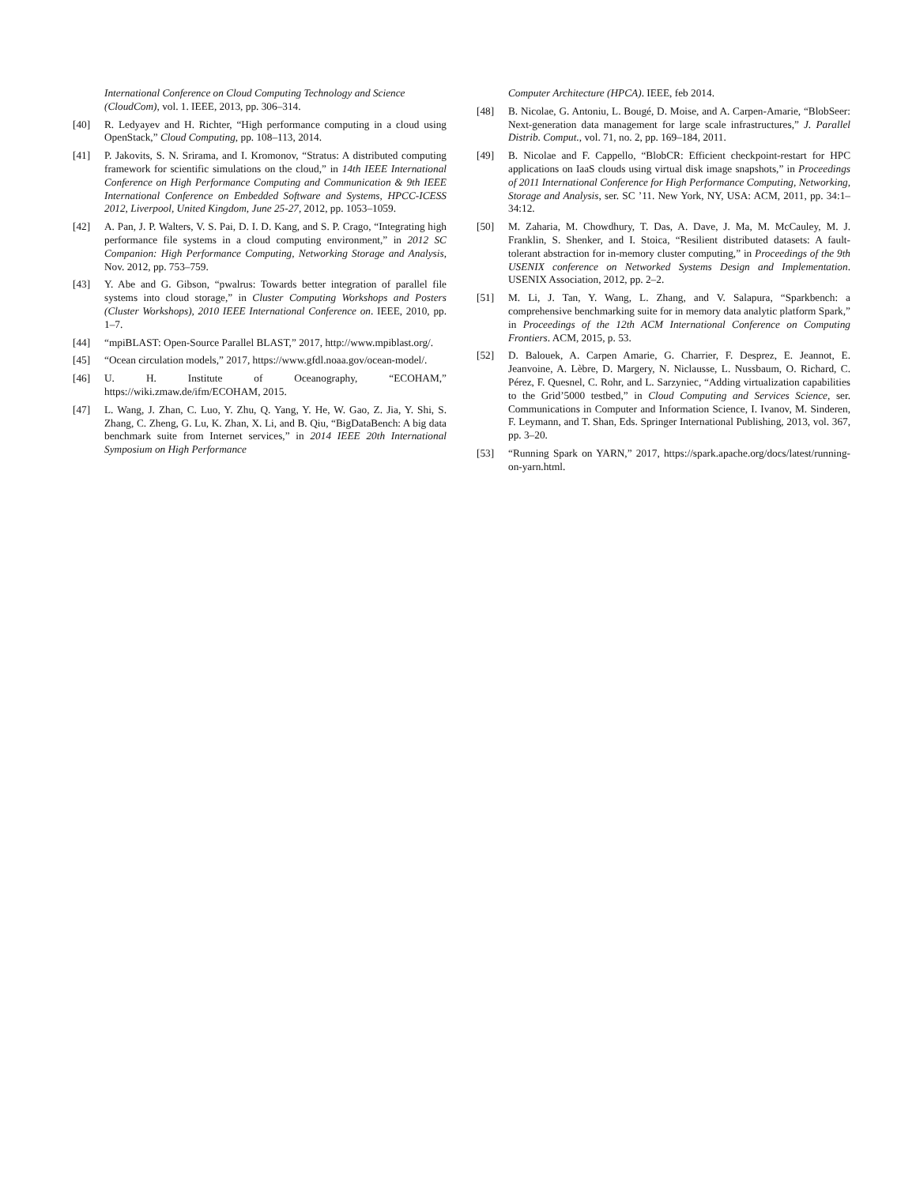International Conference on Cloud Computing Technology and Science (CloudCom), vol. 1. IEEE, 2013, pp. 306–314.
[40] R. Ledyayev and H. Richter, “High performance computing in a cloud using OpenStack,” Cloud Computing, pp. 108–113, 2014.
[41] P. Jakovits, S. N. Srirama, and I. Kromonov, “Stratus: A distributed computing framework for scientific simulations on the cloud,” in 14th IEEE International Conference on High Performance Computing and Communication & 9th IEEE International Conference on Embedded Software and Systems, HPCC-ICESS 2012, Liverpool, United Kingdom, June 25-27, 2012, pp. 1053–1059.
[42] A. Pan, J. P. Walters, V. S. Pai, D. I. D. Kang, and S. P. Crago, “Integrating high performance file systems in a cloud computing environment,” in 2012 SC Companion: High Performance Computing, Networking Storage and Analysis, Nov. 2012, pp. 753–759.
[43] Y. Abe and G. Gibson, “pwalrus: Towards better integration of parallel file systems into cloud storage,” in Cluster Computing Workshops and Posters (Cluster Workshops), 2010 IEEE International Conference on. IEEE, 2010, pp. 1–7.
[44] “mpiBLAST: Open-Source Parallel BLAST,” 2017, http://www.mpiblast.org/.
[45] “Ocean circulation models,” 2017, https://www.gfdl.noaa.gov/ocean-model/.
[46] U. H. Institute of Oceanography, “ECOHAM,” https://wiki.zmaw.de/ifm/ECOHAM, 2015.
[47] L. Wang, J. Zhan, C. Luo, Y. Zhu, Q. Yang, Y. He, W. Gao, Z. Jia, Y. Shi, S. Zhang, C. Zheng, G. Lu, K. Zhan, X. Li, and B. Qiu, “BigDataBench: A big data benchmark suite from Internet services,” in 2014 IEEE 20th International Symposium on High Performance
Computer Architecture (HPCA). IEEE, feb 2014.
[48] B. Nicolae, G. Antoniu, L. Bougé, D. Moise, and A. Carpen-Amarie, “BlobSeer: Next-generation data management for large scale infrastructures,” J. Parallel Distrib. Comput., vol. 71, no. 2, pp. 169–184, 2011.
[49] B. Nicolae and F. Cappello, “BlobCR: Efficient checkpoint-restart for HPC applications on IaaS clouds using virtual disk image snapshots,” in Proceedings of 2011 International Conference for High Performance Computing, Networking, Storage and Analysis, ser. SC ’11. New York, NY, USA: ACM, 2011, pp. 34:1–34:12.
[50] M. Zaharia, M. Chowdhury, T. Das, A. Dave, J. Ma, M. McCauley, M. J. Franklin, S. Shenker, and I. Stoica, “Resilient distributed datasets: A fault-tolerant abstraction for in-memory cluster computing,” in Proceedings of the 9th USENIX conference on Networked Systems Design and Implementation. USENIX Association, 2012, pp. 2–2.
[51] M. Li, J. Tan, Y. Wang, L. Zhang, and V. Salapura, “Sparkbench: a comprehensive benchmarking suite for in memory data analytic platform Spark,” in Proceedings of the 12th ACM International Conference on Computing Frontiers. ACM, 2015, p. 53.
[52] D. Balouek, A. Carpen Amarie, G. Charrier, F. Desprez, E. Jeannot, E. Jeanvoine, A. Lèbre, D. Margery, N. Niclausse, L. Nussbaum, O. Richard, C. Pérez, F. Quesnel, C. Rohr, and L. Sarzyniec, “Adding virtualization capabilities to the Grid’5000 testbed,” in Cloud Computing and Services Science, ser. Communications in Computer and Information Science, I. Ivanov, M. Sinderen, F. Leymann, and T. Shan, Eds. Springer International Publishing, 2013, vol. 367, pp. 3–20.
[53] “Running Spark on YARN,” 2017, https://spark.apache.org/docs/latest/running-on-yarn.html.